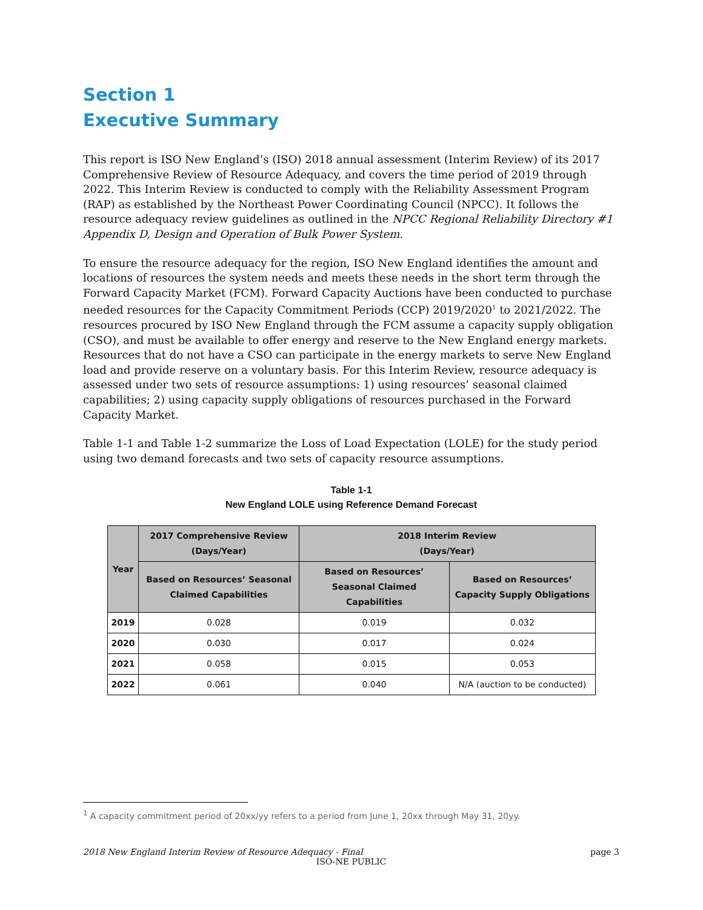Section 1
Executive Summary
This report is ISO New England’s (ISO) 2018 annual assessment (Interim Review) of its 2017 Comprehensive Review of Resource Adequacy, and covers the time period of 2019 through 2022. This Interim Review is conducted to comply with the Reliability Assessment Program (RAP) as established by the Northeast Power Coordinating Council (NPCC). It follows the resource adequacy review guidelines as outlined in the NPCC Regional Reliability Directory #1 Appendix D, Design and Operation of Bulk Power System.
To ensure the resource adequacy for the region, ISO New England identifies the amount and locations of resources the system needs and meets these needs in the short term through the Forward Capacity Market (FCM). Forward Capacity Auctions have been conducted to purchase needed resources for the Capacity Commitment Periods (CCP) 2019/2020<sup>1</sup> to 2021/2022. The resources procured by ISO New England through the FCM assume a capacity supply obligation (CSO), and must be available to offer energy and reserve to the New England energy markets. Resources that do not have a CSO can participate in the energy markets to serve New England load and provide reserve on a voluntary basis. For this Interim Review, resource adequacy is assessed under two sets of resource assumptions: 1) using resources’ seasonal claimed capabilities; 2) using capacity supply obligations of resources purchased in the Forward Capacity Market.
Table 1-1 and Table 1-2 summarize the Loss of Load Expectation (LOLE) for the study period using two demand forecasts and two sets of capacity resource assumptions.
Table 1-1
New England LOLE using Reference Demand Forecast
| Year | 2017 Comprehensive Review (Days/Year) | 2018 Interim Review (Days/Year) | |
| --- | --- | --- | --- |
| | Based on Resources’ Seasonal Claimed Capabilities | Based on Resources’ Seasonal Claimed Capabilities | Based on Resources’ Capacity Supply Obligations |
| 2019 | 0.028 | 0.019 | 0.032 |
| 2020 | 0.030 | 0.017 | 0.024 |
| 2021 | 0.058 | 0.015 | 0.053 |
| 2022 | 0.061 | 0.040 | N/A (auction to be conducted) |
<sup>1</sup> A capacity commitment period of 20xx/yy refers to a period from June 1, 20xx through May 31, 20yy.
2018 New England Interim Review of Resource Adequacy - Final page 3
ISO-NE PUBLIC